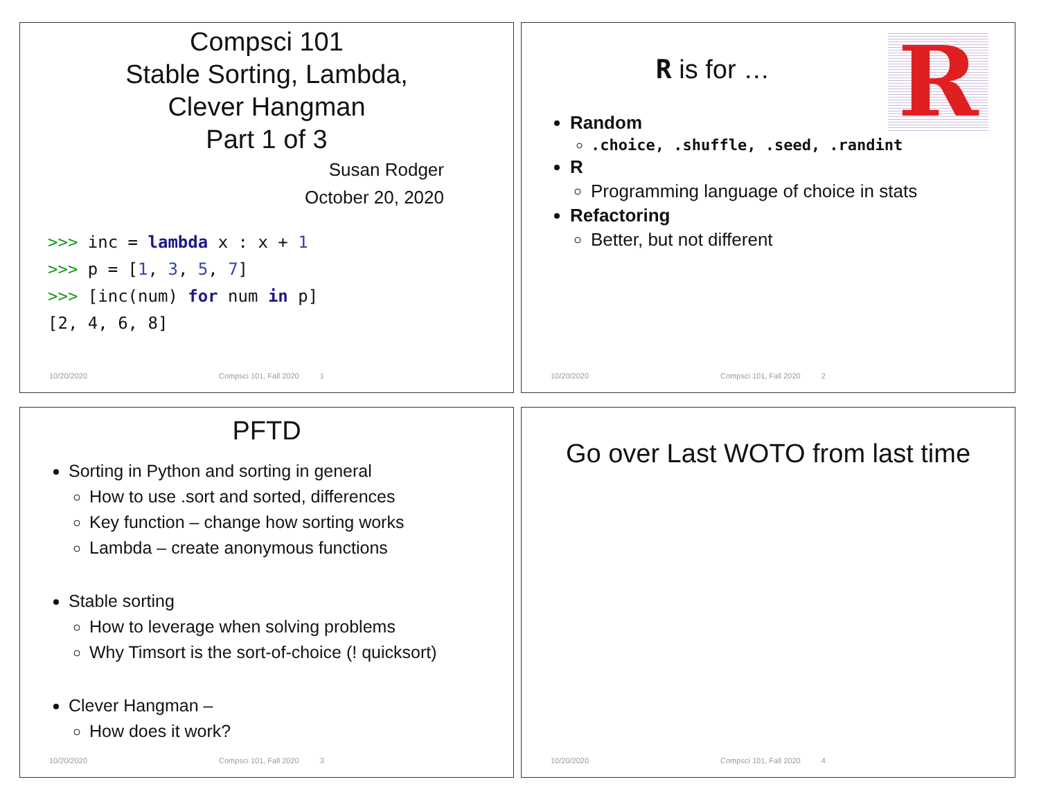Compsci 101
Stable Sorting, Lambda,
Clever Hangman
Part 1 of 3
Susan Rodger
October 20, 2020
>>> inc = lambda x : x + 1
>>> p = [1, 3, 5, 7]
>>> [inc(num) for num in p]
[2, 4, 6, 8]
10/20/2020 Compsci 101, Fall 2020 1
R
R is for …
Random
.choice, .shuffle, .seed, .randint
R
Programming language of choice in stats
Refactoring
Better, but not different
10/20/2020 Compsci 101, Fall 2020 2
PFTD
Sorting in Python and sorting in general
How to use .sort and sorted, differences
Key function – change how sorting works
Lambda – create anonymous functions
Stable sorting
How to leverage when solving problems
Why Timsort is the sort-of-choice (! quicksort)
Clever Hangman –
How does it work?
10/20/2020 Compsci 101, Fall 2020 3
Go over Last WOTO from last time
10/20/2020 Compsci 101, Fall 2020 4